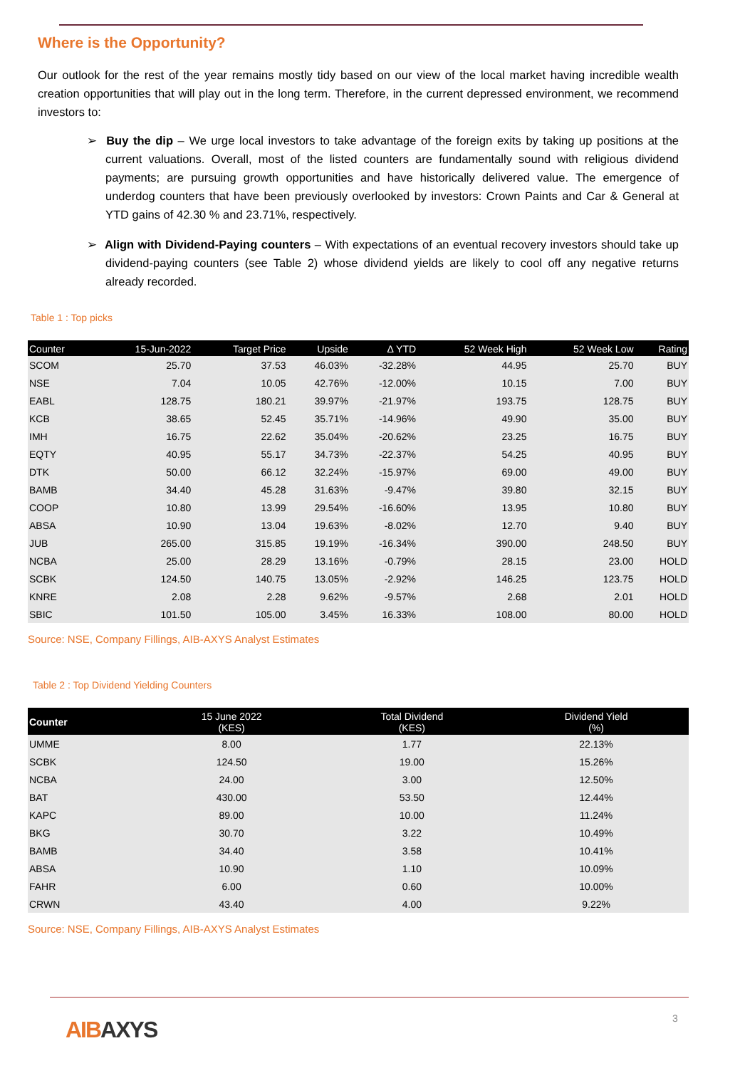Where is the Opportunity?
Our outlook for the rest of the year remains mostly tidy based on our view of the local market having incredible wealth creation opportunities that will play out in the long term. Therefore, in the current depressed environment, we recommend investors to:
➢ Buy the dip – We urge local investors to take advantage of the foreign exits by taking up positions at the current valuations. Overall, most of the listed counters are fundamentally sound with religious dividend payments; are pursuing growth opportunities and have historically delivered value. The emergence of underdog counters that have been previously overlooked by investors: Crown Paints and Car & General at YTD gains of 42.30 % and 23.71%, respectively.
➢ Align with Dividend-Paying counters – With expectations of an eventual recovery investors should take up dividend-paying counters (see Table 2) whose dividend yields are likely to cool off any negative returns already recorded.
Table 1 : Top picks
| Counter | 15-Jun-2022 | Target Price | Upside | Δ YTD | 52 Week High | 52 Week Low | Rating |
| --- | --- | --- | --- | --- | --- | --- | --- |
| SCOM | 25.70 | 37.53 | 46.03% | -32.28% | 44.95 | 25.70 | BUY |
| NSE | 7.04 | 10.05 | 42.76% | -12.00% | 10.15 | 7.00 | BUY |
| EABL | 128.75 | 180.21 | 39.97% | -21.97% | 193.75 | 128.75 | BUY |
| KCB | 38.65 | 52.45 | 35.71% | -14.96% | 49.90 | 35.00 | BUY |
| IMH | 16.75 | 22.62 | 35.04% | -20.62% | 23.25 | 16.75 | BUY |
| EQTY | 40.95 | 55.17 | 34.73% | -22.37% | 54.25 | 40.95 | BUY |
| DTK | 50.00 | 66.12 | 32.24% | -15.97% | 69.00 | 49.00 | BUY |
| BAMB | 34.40 | 45.28 | 31.63% | -9.47% | 39.80 | 32.15 | BUY |
| COOP | 10.80 | 13.99 | 29.54% | -16.60% | 13.95 | 10.80 | BUY |
| ABSA | 10.90 | 13.04 | 19.63% | -8.02% | 12.70 | 9.40 | BUY |
| JUB | 265.00 | 315.85 | 19.19% | -16.34% | 390.00 | 248.50 | BUY |
| NCBA | 25.00 | 28.29 | 13.16% | -0.79% | 28.15 | 23.00 | HOLD |
| SCBK | 124.50 | 140.75 | 13.05% | -2.92% | 146.25 | 123.75 | HOLD |
| KNRE | 2.08 | 2.28 | 9.62% | -9.57% | 2.68 | 2.01 | HOLD |
| SBIC | 101.50 | 105.00 | 3.45% | 16.33% | 108.00 | 80.00 | HOLD |
Source: NSE, Company Fillings, AIB-AXYS Analyst Estimates
Table 2 : Top Dividend Yielding Counters
| Counter | 15 June 2022 (KES) | Total Dividend (KES) | Dividend Yield (%) |
| --- | --- | --- | --- |
| UMME | 8.00 | 1.77 | 22.13% |
| SCBK | 124.50 | 19.00 | 15.26% |
| NCBA | 24.00 | 3.00 | 12.50% |
| BAT | 430.00 | 53.50 | 12.44% |
| KAPC | 89.00 | 10.00 | 11.24% |
| BKG | 30.70 | 3.22 | 10.49% |
| BAMB | 34.40 | 3.58 | 10.41% |
| ABSA | 10.90 | 1.10 | 10.09% |
| FAHR | 6.00 | 0.60 | 10.00% |
| CRWN | 43.40 | 4.00 | 9.22% |
Source: NSE, Company Fillings, AIB-AXYS Analyst Estimates
AIBAXYS 3